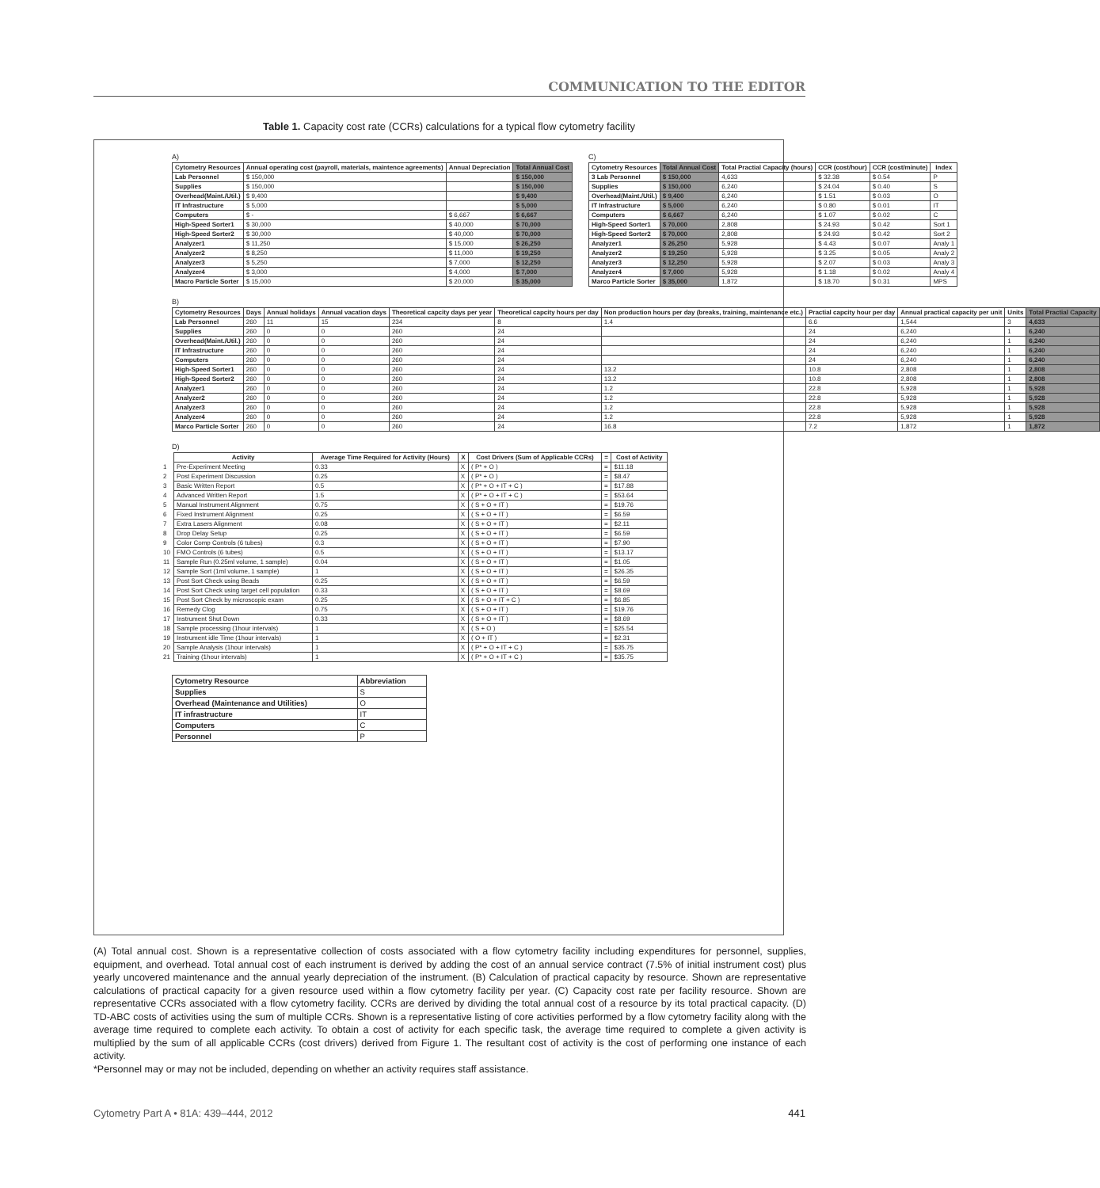COMMUNICATION TO THE EDITOR
Table 1. Capacity cost rate (CCRs) calculations for a typical flow cytometry facility
A)
| Cytometry Resources | Annual operating cost (payroll, materials, maintence agreements) | Annual Depreciation | Total Annual Cost |
| --- | --- | --- | --- |
| Lab Personnel | $ 150,000 | | $ 150,000 |
| Supplies | $ 150,000 | | $ 150,000 |
| Overhead(Maint./Util.) | $ 9,400 | | $ 9,400 |
| IT Infrastructure | $ 5,000 | | $ 5,000 |
| Computers | $ - | $ 6,667 | $ 6,667 |
| High-Speed Sorter1 | $ 30,000 | $ 40,000 | $ 70,000 |
| High-Speed Sorter2 | $ 30,000 | $ 40,000 | $ 70,000 |
| Analyzer1 | $ 11,250 | $ 15,000 | $ 26,250 |
| Analyzer2 | $ 8,250 | $ 11,000 | $ 19,250 |
| Analyzer3 | $ 5,250 | $ 7,000 | $ 12,250 |
| Analyzer4 | $ 3,000 | $ 4,000 | $ 7,000 |
| Macro Particle Sorter | $ 15,000 | $ 20,000 | $ 35,000 |
C)
| Cytometry Resources | Total Annual Cost | Total Practial Capacity (hours) | CCR (cost/hour) | CCR (cost/minute) | Index |
| --- | --- | --- | --- | --- | --- |
| 3 Lab Personnel | $ 150,000 | 4,633 | $ 32.38 | $ 0.54 | P |
| Supplies | $ 150,000 | 6,240 | $ 24.04 | $ 0.40 | S |
| Overhead(Maint./Util.) | $ 9,400 | 6,240 | $ 1.51 | $ 0.03 | O |
| IT Infrastructure | $ 5,000 | 6,240 | $ 0.80 | $ 0.01 | IT |
| Computers | $ 6,667 | 6,240 | $ 1.07 | $ 0.02 | C |
| High-Speed Sorter1 | $ 70,000 | 2,808 | $ 24.93 | $ 0.42 | Sort 1 |
| High-Speed Sorter2 | $ 70,000 | 2,808 | $ 24.93 | $ 0.42 | Sort 2 |
| Analyzer1 | $ 26,250 | 5,928 | $ 4.43 | $ 0.07 | Analy 1 |
| Analyzer2 | $ 19,250 | 5,928 | $ 3.25 | $ 0.05 | Analy 2 |
| Analyzer3 | $ 12,250 | 5,928 | $ 2.07 | $ 0.03 | Analy 3 |
| Analyzer4 | $ 7,000 | 5,928 | $ 1.18 | $ 0.02 | Analy 4 |
| Marco Particle Sorter | $ 35,000 | 1,872 | $ 18.70 | $ 0.31 | MPS |
B)
| Cytometry Resources | Days | Annual holidays | Annual vacation days | Theoretical capcity days per year | Theoretical capcity hours per day | Non production hours per day (breaks, training, maintenance etc.) | Practial capcity hour per day | Annual practical capacity per unit | Units | Total Practial Capacity |
| --- | --- | --- | --- | --- | --- | --- | --- | --- | --- | --- |
| Lab Personnel | 260 | 11 | 15 | 234 | 8 | 1.4 | 6.6 | 1,544 | 3 | 4,633 |
| Supplies | 260 | 0 | 0 | 260 | 24 | | 24 | 6,240 | 1 | 6,240 |
| Overhead(Maint./Util.) | 260 | 0 | 0 | 260 | 24 | | 24 | 6,240 | 1 | 6,240 |
| IT Infrastructure | 260 | 0 | 0 | 260 | 24 | | 24 | 6,240 | 1 | 6,240 |
| Computers | 260 | 0 | 0 | 260 | 24 | | 24 | 6,240 | 1 | 6,240 |
| High-Speed Sorter1 | 260 | 0 | 0 | 260 | 24 | 13.2 | 10.8 | 2,808 | 1 | 2,808 |
| High-Speed Sorter2 | 260 | 0 | 0 | 260 | 24 | 13.2 | 10.8 | 2,808 | 1 | 2,808 |
| Analyzer1 | 260 | 0 | 0 | 260 | 24 | 1.2 | 22.8 | 5,928 | 1 | 5,928 |
| Analyzer2 | 260 | 0 | 0 | 260 | 24 | 1.2 | 22.8 | 5,928 | 1 | 5,928 |
| Analyzer3 | 260 | 0 | 0 | 260 | 24 | 1.2 | 22.8 | 5,928 | 1 | 5,928 |
| Analyzer4 | 260 | 0 | 0 | 260 | 24 | 1.2 | 22.8 | 5,928 | 1 | 5,928 |
| Marco Particle Sorter | 260 | 0 | 0 | 260 | 24 | 16.8 | 7.2 | 1,872 | 1 | 1,872 |
D)
| | Activity | Average Time Required for Activity (Hours) | X | Cost Drivers (Sum of Applicable CCRs) | = | Cost of Activity |
| --- | --- | --- | --- | --- | --- | --- |
| 1 | Pre-Experiment Meeting | 0.33 | X | ( P* + O ) | = | $11.18 |
| 2 | Post Experiment Discussion | 0.25 | X | ( P* + O ) | = | $8.47 |
| 3 | Basic Written Report | 0.5 | X | ( P* + O + IT + C ) | = | $17.88 |
| 4 | Advanced Written Report | 1.5 | X | ( P* + O + IT + C ) | = | $53.64 |
| 5 | Manual Instrument Alignment | 0.75 | X | ( S + O + IT ) | = | $19.76 |
| 6 | Fixed Instrument Alignment | 0.25 | X | ( S + O + IT ) | = | $6.59 |
| 7 | Extra Lasers Alignment | 0.08 | X | ( S + O + IT ) | = | $2.11 |
| 8 | Drop Delay Setup | 0.25 | X | ( S + O + IT ) | = | $6.59 |
| 9 | Color Comp Controls (6 tubes) | 0.3 | X | ( S + O + IT ) | = | $7.90 |
| 10 | FMO Controls (6 tubes) | 0.5 | X | ( S + O + IT ) | = | $13.17 |
| 11 | Sample Run (0.25ml volume, 1 sample) | 0.04 | X | ( S + O + IT ) | = | $1.05 |
| 12 | Sample Sort (1ml volume, 1 sample) | 1 | X | ( S + O + IT ) | = | $26.35 |
| 13 | Post Sort Check using Beads | 0.25 | X | ( S + O + IT ) | = | $6.59 |
| 14 | Post Sort Check using target cell population | 0.33 | X | ( S + O + IT ) | = | $8.69 |
| 15 | Post Sort Check by microscopic exam | 0.25 | X | ( S + O + IT + C ) | = | $6.85 |
| 16 | Remedy Clog | 0.75 | X | ( S + O + IT ) | = | $19.76 |
| 17 | Instrument Shut Down | 0.33 | X | ( S + O + IT ) | = | $8.69 |
| 18 | Sample processing (1hour intervals) | 1 | X | ( S + O ) | = | $25.54 |
| 19 | Instrument idle Time (1hour intervals) | 1 | X | ( O + IT ) | = | $2.31 |
| 20 | Sample Analysis (1hour intervals) | 1 | X | ( P* + O + IT + C ) | = | $35.75 |
| 21 | Training (1hour intervals) | 1 | X | ( P* + O + IT + C ) | = | $35.75 |
| Cytometry Resource | Abbreviation |
| --- | --- |
| Supplies | S |
| Overhead (Maintenance and Utilities) | O |
| IT infrastructure | IT |
| Computers | C |
| Personnel | P |
(A) Total annual cost. Shown is a representative collection of costs associated with a flow cytometry facility including expenditures for personnel, supplies, equipment, and overhead. Total annual cost of each instrument is derived by adding the cost of an annual service contract (7.5% of initial instrument cost) plus yearly uncovered maintenance and the annual yearly depreciation of the instrument. (B) Calculation of practical capacity by resource. Shown are representative calculations of practical capacity for a given resource used within a flow cytometry facility per year. (C) Capacity cost rate per facility resource. Shown are representative CCRs associated with a flow cytometry facility. CCRs are derived by dividing the total annual cost of a resource by its total practical capacity. (D) TD-ABC costs of activities using the sum of multiple CCRs. Shown is a representative listing of core activities performed by a flow cytometry facility along with the average time required to complete each activity. To obtain a cost of activity for each specific task, the average time required to complete a given activity is multiplied by the sum of all applicable CCRs (cost drivers) derived from Figure 1. The resultant cost of activity is the cost of performing one instance of each activity.
*Personnel may or may not be included, depending on whether an activity requires staff assistance.
Cytometry Part A • 81A: 439–444, 2012 441